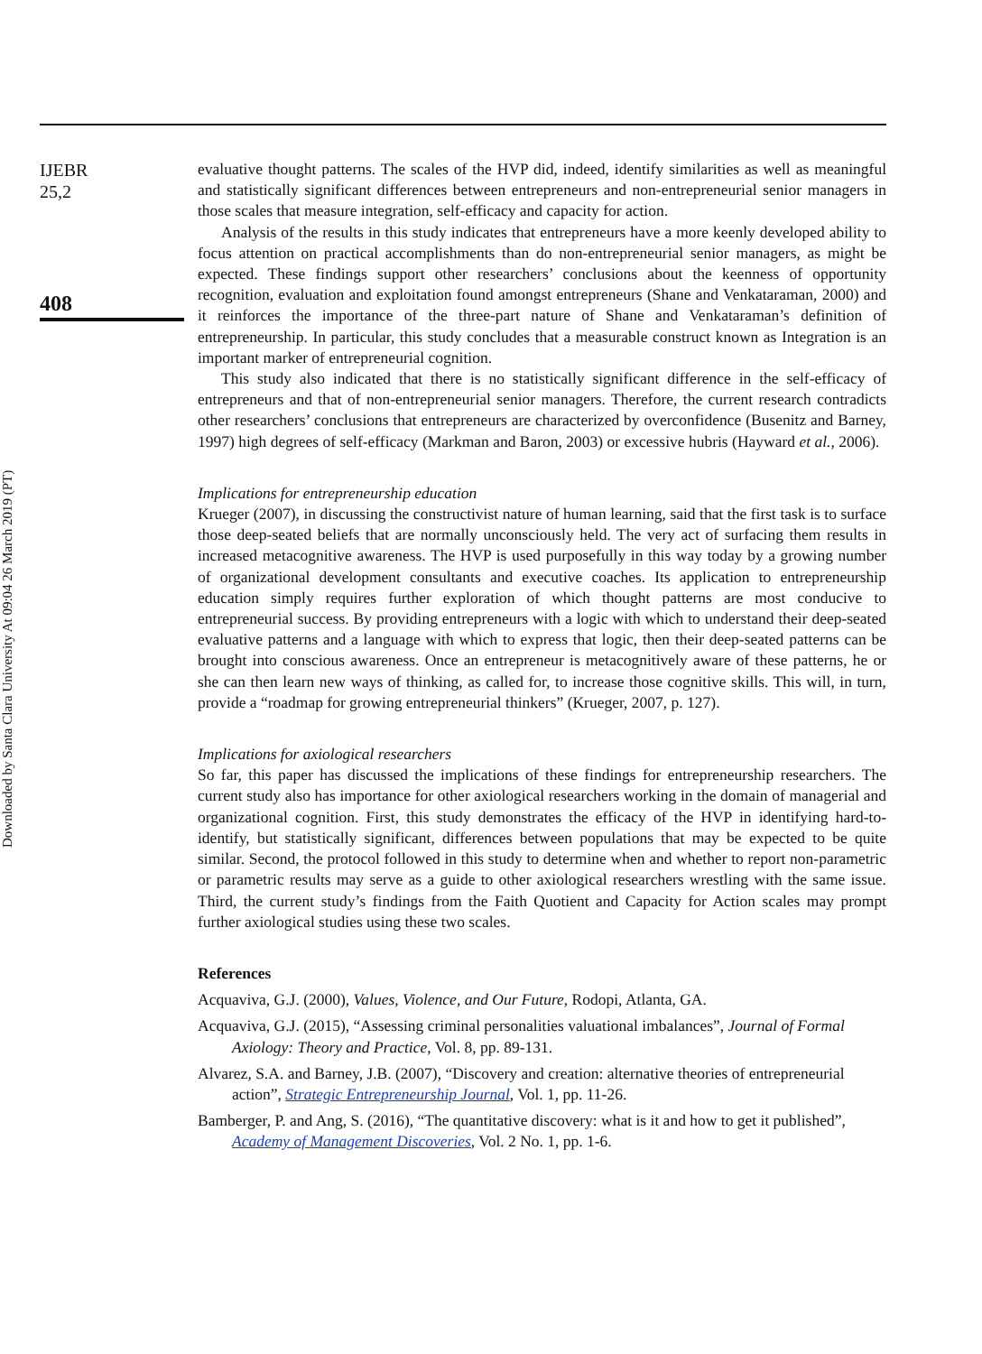Downloaded by Santa Clara University At 09:04 26 March 2019 (PT)
IJEBR
25,2
408
evaluative thought patterns. The scales of the HVP did, indeed, identify similarities as well as meaningful and statistically significant differences between entrepreneurs and non-entrepreneurial senior managers in those scales that measure integration, self-efficacy and capacity for action.
Analysis of the results in this study indicates that entrepreneurs have a more keenly developed ability to focus attention on practical accomplishments than do non-entrepreneurial senior managers, as might be expected. These findings support other researchers’ conclusions about the keenness of opportunity recognition, evaluation and exploitation found amongst entrepreneurs (Shane and Venkataraman, 2000) and it reinforces the importance of the three-part nature of Shane and Venkataraman’s definition of entrepreneurship. In particular, this study concludes that a measurable construct known as Integration is an important marker of entrepreneurial cognition.
This study also indicated that there is no statistically significant difference in the self-efficacy of entrepreneurs and that of non-entrepreneurial senior managers. Therefore, the current research contradicts other researchers’ conclusions that entrepreneurs are characterized by overconfidence (Busenitz and Barney, 1997) high degrees of self-efficacy (Markman and Baron, 2003) or excessive hubris (Hayward et al., 2006).
Implications for entrepreneurship education
Krueger (2007), in discussing the constructivist nature of human learning, said that the first task is to surface those deep-seated beliefs that are normally unconsciously held. The very act of surfacing them results in increased metacognitive awareness. The HVP is used purposefully in this way today by a growing number of organizational development consultants and executive coaches. Its application to entrepreneurship education simply requires further exploration of which thought patterns are most conducive to entrepreneurial success. By providing entrepreneurs with a logic with which to understand their deep-seated evaluative patterns and a language with which to express that logic, then their deep-seated patterns can be brought into conscious awareness. Once an entrepreneur is metacognitively aware of these patterns, he or she can then learn new ways of thinking, as called for, to increase those cognitive skills. This will, in turn, provide a “roadmap for growing entrepreneurial thinkers” (Krueger, 2007, p. 127).
Implications for axiological researchers
So far, this paper has discussed the implications of these findings for entrepreneurship researchers. The current study also has importance for other axiological researchers working in the domain of managerial and organizational cognition. First, this study demonstrates the efficacy of the HVP in identifying hard-to-identify, but statistically significant, differences between populations that may be expected to be quite similar. Second, the protocol followed in this study to determine when and whether to report non-parametric or parametric results may serve as a guide to other axiological researchers wrestling with the same issue. Third, the current study’s findings from the Faith Quotient and Capacity for Action scales may prompt further axiological studies using these two scales.
References
Acquaviva, G.J. (2000), Values, Violence, and Our Future, Rodopi, Atlanta, GA.
Acquaviva, G.J. (2015), “Assessing criminal personalities valuational imbalances”, Journal of Formal Axiology: Theory and Practice, Vol. 8, pp. 89-131.
Alvarez, S.A. and Barney, J.B. (2007), “Discovery and creation: alternative theories of entrepreneurial action”, Strategic Entrepreneurship Journal, Vol. 1, pp. 11-26.
Bamberger, P. and Ang, S. (2016), “The quantitative discovery: what is it and how to get it published”, Academy of Management Discoveries, Vol. 2 No. 1, pp. 1-6.